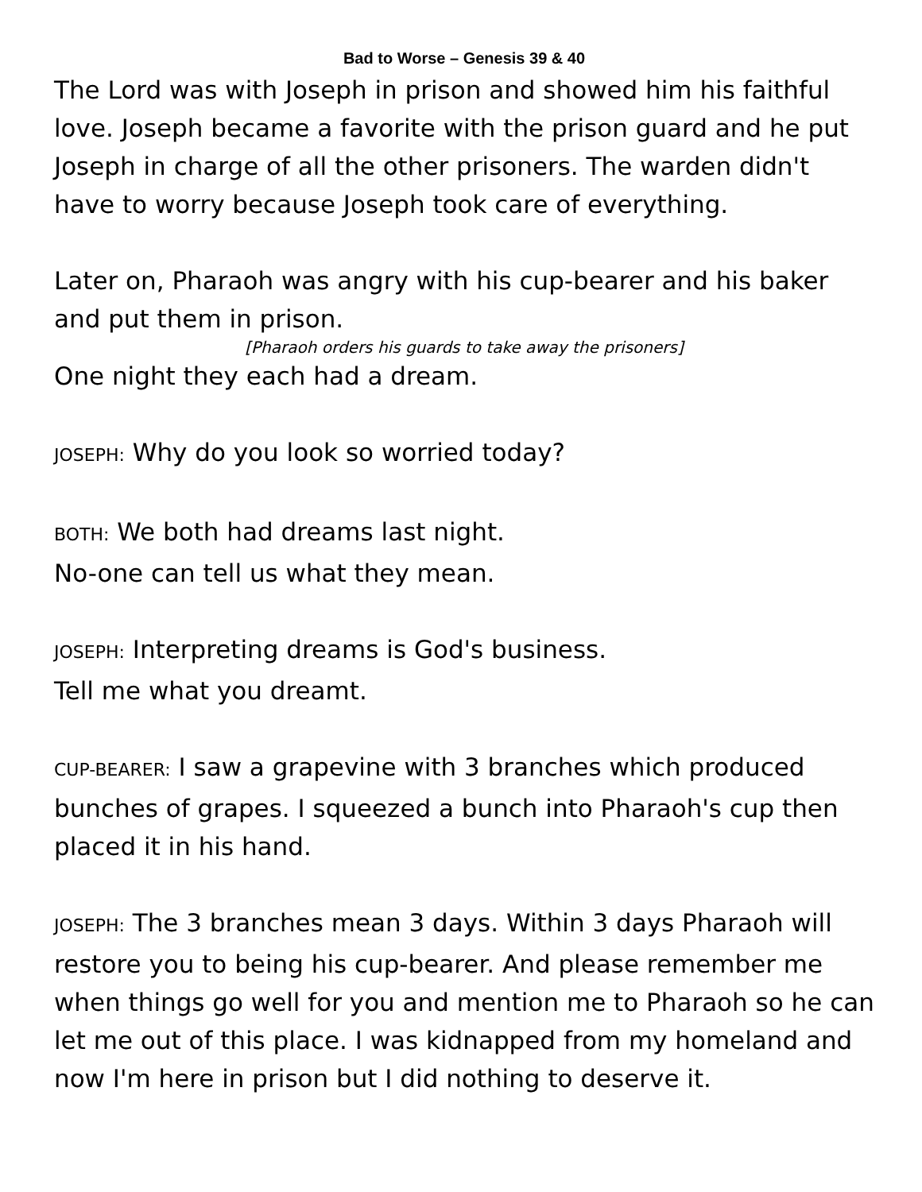Bad to Worse – Genesis 39 & 40
The Lord was with Joseph in prison and showed him his faithful love. Joseph became a favorite with the prison guard and he put Joseph in charge of all the other prisoners. The warden didn't have to worry because Joseph took care of everything.
Later on, Pharaoh was angry with his cup-bearer and his baker and put them in prison.
[Pharaoh orders his guards to take away the prisoners]
One night they each had a dream.
JOSEPH: Why do you look so worried today?
BOTH: We both had dreams last night.
No-one can tell us what they mean.
JOSEPH: Interpreting dreams is God's business.
Tell me what you dreamt.
CUP-BEARER: I saw a grapevine with 3 branches which produced bunches of grapes. I squeezed a bunch into Pharaoh's cup then placed it in his hand.
JOSEPH: The 3 branches mean 3 days. Within 3 days Pharaoh will restore you to being his cup-bearer. And please remember me when things go well for you and mention me to Pharaoh so he can let me out of this place. I was kidnapped from my homeland and now I'm here in prison but I did nothing to deserve it.